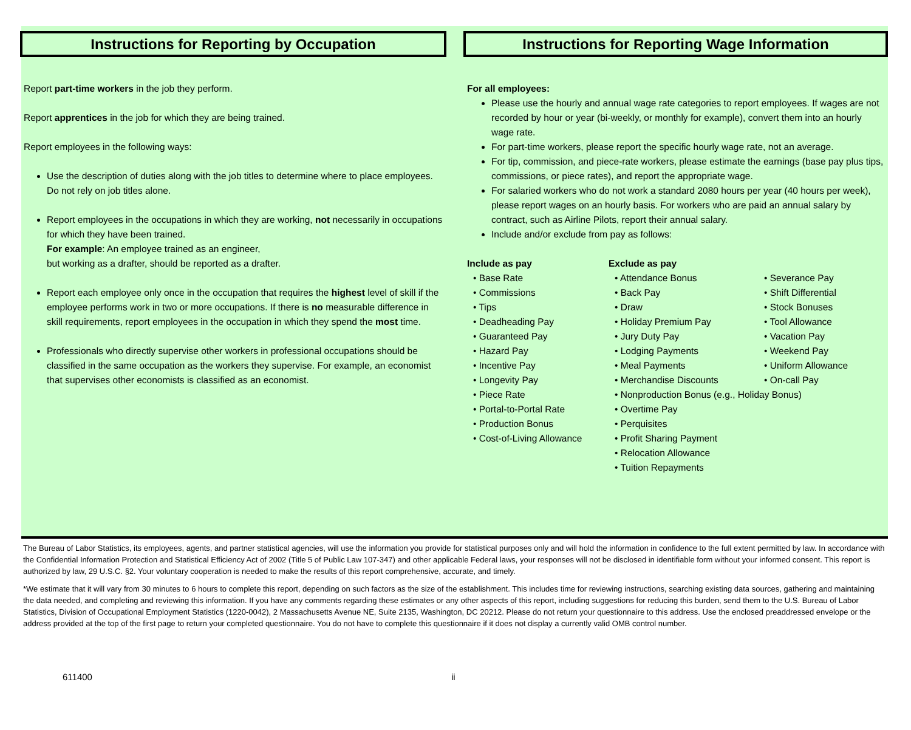Instructions for Reporting by Occupation
Report part-time workers in the job they perform.
Report apprentices in the job for which they are being trained.
Report employees in the following ways:
Use the description of duties along with the job titles to determine where to place employees. Do not rely on job titles alone.
Report employees in the occupations in which they are working, not necessarily in occupations for which they have been trained.
For example: An employee trained as an engineer,
but working as a drafter, should be reported as a drafter.
Report each employee only once in the occupation that requires the highest level of skill if the employee performs work in two or more occupations. If there is no measurable difference in skill requirements, report employees in the occupation in which they spend the most time.
Professionals who directly supervise other workers in professional occupations should be classified in the same occupation as the workers they supervise. For example, an economist that supervises other economists is classified as an economist.
Instructions for Reporting Wage Information
For all employees:
Please use the hourly and annual wage rate categories to report employees. If wages are not recorded by hour or year (bi-weekly, or monthly for example), convert them into an hourly wage rate.
For part-time workers, please report the specific hourly wage rate, not an average.
For tip, commission, and piece-rate workers, please estimate the earnings (base pay plus tips, commissions, or piece rates), and report the appropriate wage.
For salaried workers who do not work a standard 2080 hours per year (40 hours per week), please report wages on an hourly basis. For workers who are paid an annual salary by contract, such as Airline Pilots, report their annual salary.
Include and/or exclude from pay as follows:
Include as pay
Base Rate
Commissions
Tips
Deadheading Pay
Guaranteed Pay
Hazard Pay
Incentive Pay
Longevity Pay
Piece Rate
Portal-to-Portal Rate
Production Bonus
Cost-of-Living Allowance
Exclude as pay
Attendance Bonus
Back Pay
Draw
Holiday Premium Pay
Jury Duty Pay
Lodging Payments
Meal Payments
Merchandise Discounts
Nonproduction Bonus (e.g., Holiday Bonus)
Overtime Pay
Perquisites
Profit Sharing Payment
Relocation Allowance
Tuition Repayments
Severance Pay
Shift Differential
Stock Bonuses
Tool Allowance
Vacation Pay
Weekend Pay
Uniform Allowance
On-call Pay
The Bureau of Labor Statistics, its employees, agents, and partner statistical agencies, will use the information you provide for statistical purposes only and will hold the information in confidence to the full extent permitted by law. In accordance with the Confidential Information Protection and Statistical Efficiency Act of 2002 (Title 5 of Public Law 107-347) and other applicable Federal laws, your responses will not be disclosed in identifiable form without your informed consent. This report is authorized by law, 29 U.S.C. §2. Your voluntary cooperation is needed to make the results of this report comprehensive, accurate, and timely.
*We estimate that it will vary from 30 minutes to 6 hours to complete this report, depending on such factors as the size of the establishment. This includes time for reviewing instructions, searching existing data sources, gathering and maintaining the data needed, and completing and reviewing this information. If you have any comments regarding these estimates or any other aspects of this report, including suggestions for reducing this burden, send them to the U.S. Bureau of Labor Statistics, Division of Occupational Employment Statistics (1220-0042), 2 Massachusetts Avenue NE, Suite 2135, Washington, DC 20212. Please do not return your questionnaire to this address. Use the enclosed preaddressed envelope or the address provided at the top of the first page to return your completed questionnaire. You do not have to complete this questionnaire if it does not display a currently valid OMB control number.
611400 ii